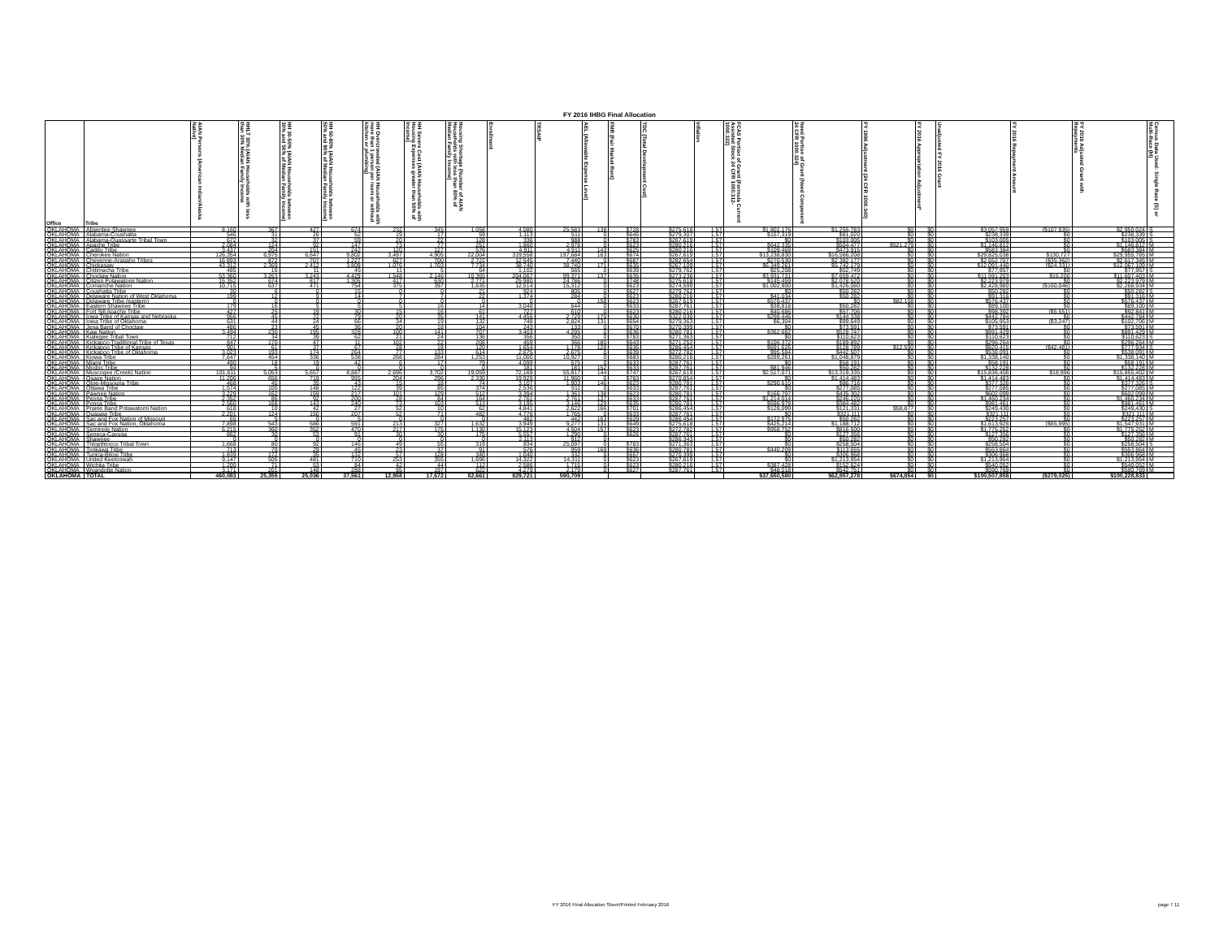FY 2016 IHBG Final Allocation
| Office | Tribe | AIAN Persons (American Indian/Alaska Native) | HHLT 30% (AIAN Households with less than 30% Median Family Income | HH 30-50% (AIAN Households between 30% and 50% of Median Family Income) | HH 50-80% (AIAN Households between 50% and 80% of Median Family Income) | HH Overcrowded (AIAN Households with more than 1 person per room or without kitchen or plumbing) | HH Severe Cost (AIAN Households with Housing Expenses greater than 50% of Income) | Housing Shortage (Number of AIAN Households with less than 80% of Median Family Income) | Enrollment | TRSAIP | AEL (Allowable Expense Level) | FMR (Fair Market Rent) | TDC (Total Development Cost) | Inflation | FCAS Portion of Grant (Formula Current Assisted Stock 24 CFR 1000.312-1000.322) | Need Portion of Grant (Need Component 24 CFR 1000.324) | FY 1996 Adjustment (24 CFR 1000.340) | FY 2016 Appropriation Adjustment* | Unadjusted FY 2016 Grant | FY 2016 Repayment Amount | FY 2016 Adjusted Grant with Repayments | Census Data Used: Single Race (S) or Multi-Race (M) |
| --- | --- | --- | --- | --- | --- | --- | --- | --- | --- | --- | --- | --- | --- | --- | --- | --- | --- | --- | --- | --- | --- | --- |
| OKLAHOMA | Absentee-Shawnee | 8,160 | 367 | 427 | 674 | 232 | 345 | 1,058 | 4,080 | 25,583 | 138 | $728 | $275,618 | 1.57 | $1,802,176 | $1,255,783 | $0 | $0 | $3,057,959 | ($107,935) | $2,950,024 | S |
| OKLAHOMA | Alabama-Coushatta | 546 | 31 | 26 | 52 | 19 | 17 | 59 | 1,113 | 511 | 0 | $645 | $279,307 | 1.57 | $157,319 | $81,020 | $0 | $0 | $238,339 | $0 | $238,339 | S |
| OKLAHOMA | Alabama-Quassarte Tribal Town | 672 | 32 | 37 | 59 | 20 | 22 | 128 | 336 | 988 | 0 | $783 | $267,619 | 1.57 | $0 | $103,005 | $0 | $0 | $103,005 | $0 | $103,005 | S |
| OKLAHOMA | Apache Tribe | 2,084 | 124 | 92 | 147 | 73 | 77 | 251 | 1,860 | 2,978 | 0 | $623 | $280,216 | 1.57 | $642,335 | $504,477 | $521,279 | $0 | $1,146,812 | $0 | $1,146,812 | M |
| OKLAHOMA | Caddo Tribe | 3,437 | 204 | 151 | 242 | 120 | 127 | 576 | 4,911 | 4,911 | 143 | $625 | $280,216 | 1.57 | $109,469 | $473,915 | $0 | $0 | $583,384 | $0 | $583,384 | M |
| OKLAHOMA | Cherokee Nation | 126,354 | 6,975 | 6,647 | 9,802 | 3,497 | 4,905 | 22,004 | 319,558 | 197,684 | 163 | $674 | $267,619 | 1.57 | $13,238,830 | $16,586,208 | $0 | $0 | $29,825,038 | $130,727 | $29,955,765 | M |
| OKLAHOMA | Cheyenne-Arapaho Tribes | 16,893 | 872 | 707 | 1,227 | 627 | 700 | 2,722 | 12,545 | 7,440 | 0 | $687 | $282,654 | 1.57 | $270,530 | $2,382,177 | $0 | $0 | $2,652,707 | ($35,362) | $2,617,345 | M |
| OKLAHOMA | Chickasaw | 43,312 | 2,369 | 2,412 | 3,809 | 1,076 | 1,703 | 7,734 | 38,740 | 38,740 | 171 | $635 | $267,109 | 1.57 | $6,349,261 | $5,742,179 | $0 | $0 | $12,091,440 | ($24,331) | $12,067,109 | M |
| OKLAHOMA | Chitimacha Tribe | 485 | 16 | 11 | 45 | 11 | 5 | 64 | 1,102 | 565 | 0 | $639 | $279,762 | 1.57 | $25,208 | $52,749 | $0 | $0 | $77,957 | $0 | $77,957 | S |
| OKLAHOMA | Choctaw Nation | 53,360 | 3,263 | 3,243 | 4,429 | 1,548 | 2,146 | 10,365 | 204,067 | 99,371 | 137 | $635 | $273,236 | 1.57 | $3,931,731 | $7,659,472 | $0 | $0 | $11,591,203 | $16,200 | $11,607,403 | M |
| OKLAHOMA | Citizen Potawatomi Nation | 15,352 | 674 | 817 | 1,305 | 417 | 630 | 2,771 | 25,980 | 24,786 | 0 | $748 | $275,618 | 1.57 | $145,459 | $2,078,520 | $0 | $0 | $2,223,979 | $0 | $2,223,979 | M |
| OKLAHOMA | Comanche Nation | 10,715 | 637 | 471 | 754 | 375 | 397 | 1,635 | 12,514 | 15,312 | 0 | $623 | $274,599 | 1.57 | $1,002,900 | $1,426,080 | $0 | $0 | $2,428,980 | ($160,046) | $2,268,934 | M |
| OKLAHOMA | Coushatta Tribe | 30 | 6 | 0 | 15 | 0 | 0 | 21 | 924 | 805 | 0 | $627 | $279,762 | 1.57 | $0 | $50,282 | $0 | $0 | $50,282 | $0 | $50,282 | S |
| OKLAHOMA | Delaware Nation of West Oklahoma | 199 | 12 | 9 | 14 | 7 | 7 | 22 | 1,374 | 284 | 0 | $623 | $280,216 | 1.57 | $41,034 | $50,282 | $0 | $0 | $91,316 | $0 | $91,316 | M |
| OKLAHOMA | Delaware Tribe (eastern) | 0 | 0 | 0 | 0 | 0 | 0 | 0 | 0 | 0 | 158 | $623 | $267,619 | 1.57 | $576,437 | $0 | $82,108 | $0 | $576,437 | $0 | $576,437 | M |
| OKLAHOMA | Eastern Shawnee Tribe | 179 | 16 | 5 | 5 | 5 | 16 | 14 | 3,048 | 644 | 0 | $633 | $287,761 | 1.57 | $38,818 | $50,282 | $0 | $0 | $89,100 | $0 | $89,100 | M |
| OKLAHOMA | Fort Sill Apache Tribe | 427 | 25 | 19 | 30 | 15 | 16 | 61 | 727 | 610 | 0 | $623 | $280,216 | 1.57 | $40,686 | $57,706 | $0 | $0 | $98,392 | ($5,551) | $92,841 | M |
| OKLAHOMA | Iowa Tribe of Kansas and Nebraska | 956 | 45 | 72 | 79 | 20 | 35 | 141 | 4,455 | 2,729 | 170 | $630 | $322,030 | 1.57 | $298,446 | $144,338 | $0 | $0 | $442,784 | $0 | $442,784 | M |
| OKLAHOMA | Iowa Tribe of Oklahoma | 631 | 44 | 24 | 66 | 34 | 19 | 132 | 748 | 2,824 | 131 | $654 | $279,363 | 1.57 | $6,304 | $99,649 | $0 | $0 | $105,953 | ($3,247) | $102,706 | M |
| OKLAHOMA | Jena Band of Choctaw | 486 | 23 | 45 | 36 | 20 | 18 | 104 | 243 | 133 | 0 | $670 | $270,399 | 1.57 | $0 | $73,591 | $0 | $0 | $73,591 | $0 | $73,591 | M |
| OKLAHOMA | Kaw Nation | 3,494 | 230 | 195 | 328 | 100 | 141 | 707 | 3,403 | 4,295 | 0 | $636 | $280,781 | 1.57 | $362,682 | $528,747 | $0 | $0 | $891,429 | $0 | $891,429 | M |
| OKLAHOMA | Kialegee Tribal Town | 712 | 34 | 39 | 62 | 21 | 24 | 136 | 356 | 350 | 0 | $783 | $271,363 | 1.57 | $0 | $110,623 | $0 | $0 | $110,623 | $0 | $110,623 | S |
| OKLAHOMA | Kickapoo Traditional Tribe of Texas | 847 | 170 | 47 | 11 | 102 | 22 | 208 | 459 | 366 | 180 | $643 | $271,252 | 1.57 | $106,372 | $189,892 | $0 | $0 | $296,264 | $0 | $296,264 | M |
| OKLAHOMA | Kickapoo Tribe of Kansas | 901 | 61 | 37 | 67 | 28 | 18 | 120 | 1,654 | 1,178 | 128 | $636 | $286,454 | 1.57 | $691,626 | $128,789 | $12,590 | $0 | $820,415 | ($42,481) | $777,934 | S |
| OKLAHOMA | Kickapoo Tribe of Oklahoma | 3,023 | 193 | 174 | 264 | 77 | 133 | 614 | 2,675 | 2,675 | 0 | $639 | $272,782 | 1.57 | $95,584 | $442,507 | $0 | $0 | $538,091 | $0 | $538,091 | M |
| OKLAHOMA | Kiowa Tribe | 7,647 | 454 | 336 | 538 | 268 | 284 | 1,253 | 11,000 | 10,927 | 0 | $683 | $280,216 | 1.57 | $289,261 | $1,048,879 | $0 | $0 | $1,338,140 | $0 | $1,338,140 | M |
| OKLAHOMA | Miami Tribe | 490 | 18 | 19 | 42 | 6 | 17 | 79 | 4,099 | 575 | 0 | $633 | $287,761 | 1.57 | $0 | $58,191 | $0 | $0 | $58,191 | $0 | $58,191 | M |
| OKLAHOMA | Modoc Tribe | 94 | 5 | 0 | 0 | 0 | 0 | 0 | 181 | 181 | 152 | $633 | $287,761 | 1.57 | $81,946 | $50,282 | $0 | $0 | $132,228 | $0 | $132,228 | M |
| OKLAHOMA | Muscogee (Creek) Nation | 101,611 | 5,053 | 5,657 | 8,887 | 2,696 | 3,702 | 19,059 | 72,169 | 55,817 | 144 | $747 | $267,619 | 1.57 | $2,517,071 | $13,319,335 | $0 | $0 | $15,836,406 | $18,996 | $15,855,402 | M |
| OKLAHOMA | Osage Nation | 11,206 | 656 | 719 | 955 | 204 | 296 | 2,330 | 19,929 | 11,960 | 0 | $783 | $270,854 | 1.57 | $0 | $1,414,483 | $0 | $0 | $1,414,483 | $0 | $1,414,483 | M |
| OKLAHOMA | Otoe-Missouria Tribe | 468 | 45 | 35 | 43 | 15 | 18 | 74 | 3,107 | 1,903 | 146 | $623 | $280,781 | 1.57 | $290,610 | $86,716 | $0 | $0 | $377,326 | $0 | $377,326 | S |
| OKLAHOMA | Ottawa Tribe | 1,574 | 105 | 148 | 122 | 39 | 85 | 374 | 2,536 | 911 | 0 | $633 | $287,761 | 1.57 | $0 | $277,085 | $0 | $0 | $277,085 | $0 | $277,085 | M |
| OKLAHOMA | Pawnee Nation | 3,229 | 162 | 159 | 217 | 101 | 129 | 512 | 3,394 | 1,361 | 138 | $623 | $280,781 | 1.57 | $166,797 | $435,302 | $0 | $0 | $602,099 | $0 | $602,099 | M |
| OKLAHOMA | Peoria Tribe | 2,352 | 86 | 92 | 200 | 28 | 84 | 164 | 2,761 | 2,761 | 137 | $633 | $287,761 | 1.57 | $1,214,014 | $246,220 | $0 | $0 | $1,460,234 | $0 | $1,460,234 | M |
| OKLAHOMA | Ponca Tribe | 2,560 | 168 | 143 | 240 | 73 | 103 | 513 | 3,195 | 3,146 | 129 | $635 | $280,781 | 1.57 | $596,979 | $384,482 | $0 | $0 | $981,461 | $0 | $981,461 | M |
| OKLAHOMA | Prairie Band Potawatomi Nation | 618 | 10 | 42 | 27 | 52 | 10 | 62 | 4,841 | 2,622 | 166 | $701 | $286,454 | 1.57 | $128,099 | $121,331 | $58,877 | $0 | $249,430 | $0 | $249,430 | S |
| OKLAHOMA | Quapaw Tribe | 2,201 | 124 | 150 | 207 | 52 | 71 | 482 | 4,776 | 1,765 | 0 | $633 | $287,761 | 1.57 | $0 | $321,111 | $0 | $0 | $321,111 | $0 | $321,111 | M |
| OKLAHOMA | Sac and Fox Nation of Missouri | 65 | 5 | 0 | 5 | 0 | 0 | 0 | 482 | 442 | 163 | $629 | $286,454 | 1.57 | $172,975 | $50,282 | $0 | $0 | $223,257 | $0 | $223,257 | M |
| OKLAHOMA | Sac and Fox Nation, Oklahoma | 7,898 | 543 | 586 | 591 | 213 | 327 | 1,632 | 3,949 | 9,277 | 131 | $649 | $275,618 | 1.57 | $425,214 | $1,188,712 | $0 | $0 | $1,613,926 | ($65,995) | $1,547,931 | M |
| OKLAHOMA | Seminole Nation | 6,215 | 360 | 352 | 470 | 217 | 175 | 1,130 | 15,123 | 4,504 | 157 | $623 | $272,782 | 1.57 | $958,752 | $816,500 | $0 | $0 | $1,775,252 | $0 | $1,775,252 | M |
| OKLAHOMA | Seneca-Cayuga | 862 | 30 | 53 | 91 | 30 | 30 | 175 | 5,557 | 1,290 | 0 | $626 | $287,761 | 1.57 | $0 | $127,356 | $0 | $0 | $127,356 | $0 | $127,356 | M |
| OKLAHOMA | Shawnee | 0 | 0 | 0 | 0 | 0 | 0 | 0 | 2,113 | 912 | 0 | | $286,343 | 1.57 | $0 | $50,282 | $0 | $0 | $50,282 | $0 | $50,282 | M |
| OKLAHOMA | Thlopthlocco Tribal Town | 1,668 | 80 | 92 | 146 | 49 | 55 | 319 | 834 | 25,097 | 0 | $783 | $271,363 | 1.57 | $0 | $258,504 | $0 | $0 | $258,504 | $0 | $258,504 | S |
| OKLAHOMA | Tonkawa Tribe | 713 | 79 | 29 | 45 | 23 | 37 | 91 | 576 | 959 | 169 | $636 | $280,781 | 1.57 | $440,209 | $113,655 | $0 | $0 | $553,864 | $0 | $553,864 | M |
| OKLAHOMA | Tunica-Biloxi Tribe | 1,839 | 172 | 35 | 132 | 57 | 128 | 340 | 1,040 | 332 | 0 | $657 | $270,399 | 1.57 | $0 | $306,968 | $0 | $0 | $306,968 | $0 | $306,968 | M |
| OKLAHOMA | United Keetoowah | 9,147 | 505 | 481 | 710 | 253 | 355 | 1,696 | 14,322 | 14,311 | 0 | $623 | $267,619 | 1.57 | $0 | $1,213,954 | $0 | $0 | $1,213,954 | $0 | $1,213,954 | M |
| OKLAHOMA | Wichita Tribe | 1,200 | 71 | 53 | 84 | 42 | 44 | 112 | 2,586 | 1,715 | 0 | $623 | $280,216 | 1.57 | $387,428 | $152,624 | $0 | $0 | $540,052 | $0 | $540,052 | M |
| OKLAHOMA | Wyandotte Nation | 3,171 | 201 | 148 | 288 | 95 | 197 | 622 | 4,279 | 2,179 | 0 | $627 | $287,761 | 1.57 | $48,018 | $542,751 | $0 | $0 | $590,769 | $0 | $590,769 | M |
| OKLAHOMA | TOTAL | 460,083 | 25,355 | 25,036 | 37,561 | 12,958 | 17,672 | 82,661 | 829,721 | 590,709 | | | | | $37,650,580 | $62,857,278 | $674,854 | $0 | $100,507,858 | ($279,025) | $100,228,833 | |
FY 2016 Final Allocation Sheet/Printed February 2016
page 7 11